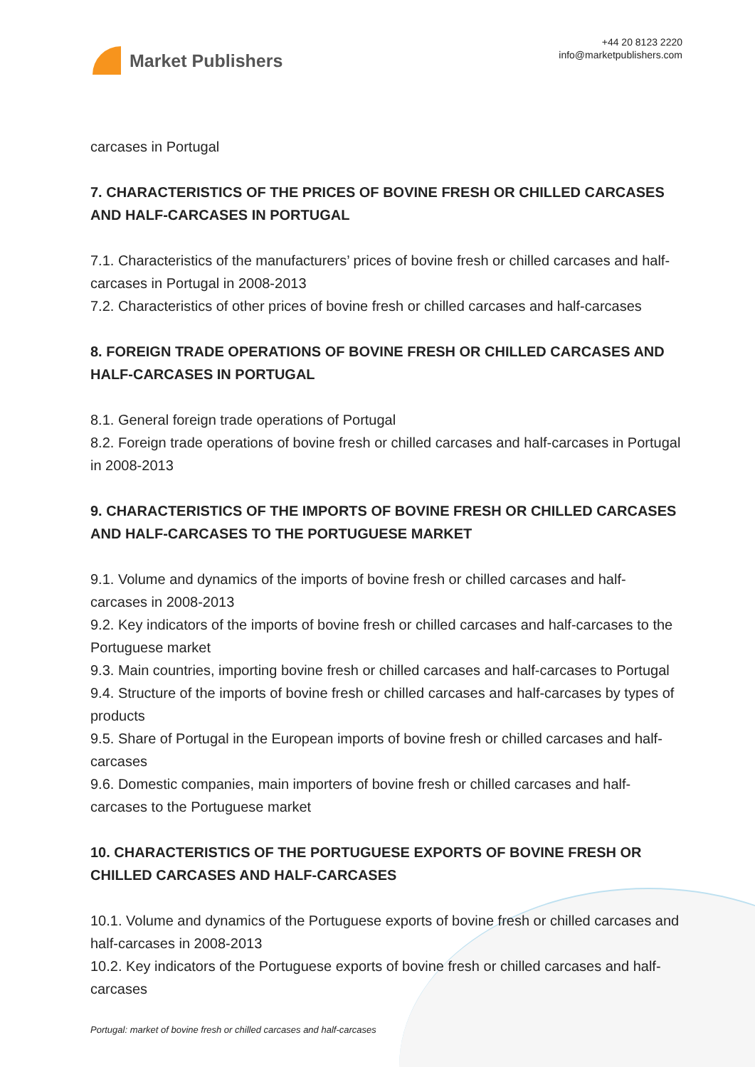Market Publishers
+44 20 8123 2220
info@marketpublishers.com
carcases in Portugal
7. CHARACTERISTICS OF THE PRICES OF BOVINE FRESH OR CHILLED CARCASES AND HALF-CARCASES IN PORTUGAL
7.1. Characteristics of the manufacturers’ prices of bovine fresh or chilled carcases and half-carcases in Portugal in 2008-2013
7.2. Characteristics of other prices of bovine fresh or chilled carcases and half-carcases
8. FOREIGN TRADE OPERATIONS OF BOVINE FRESH OR CHILLED CARCASES AND HALF-CARCASES IN PORTUGAL
8.1. General foreign trade operations of Portugal
8.2. Foreign trade operations of bovine fresh or chilled carcases and half-carcases in Portugal in 2008-2013
9. CHARACTERISTICS OF THE IMPORTS OF BOVINE FRESH OR CHILLED CARCASES AND HALF-CARCASES TO THE PORTUGUESE MARKET
9.1. Volume and dynamics of the imports of bovine fresh or chilled carcases and half-carcases in 2008-2013
9.2. Key indicators of the imports of bovine fresh or chilled carcases and half-carcases to the Portuguese market
9.3. Main countries, importing bovine fresh or chilled carcases and half-carcases to Portugal
9.4. Structure of the imports of bovine fresh or chilled carcases and half-carcases by types of products
9.5. Share of Portugal in the European imports of bovine fresh or chilled carcases and half-carcases
9.6. Domestic companies, main importers of bovine fresh or chilled carcases and half-carcases to the Portuguese market
10. CHARACTERISTICS OF THE PORTUGUESE EXPORTS OF BOVINE FRESH OR CHILLED CARCASES AND HALF-CARCASES
10.1. Volume and dynamics of the Portuguese exports of bovine fresh or chilled carcases and half-carcases in 2008-2013
10.2. Key indicators of the Portuguese exports of bovine fresh or chilled carcases and half-carcases
Portugal: market of bovine fresh or chilled carcases and half-carcases